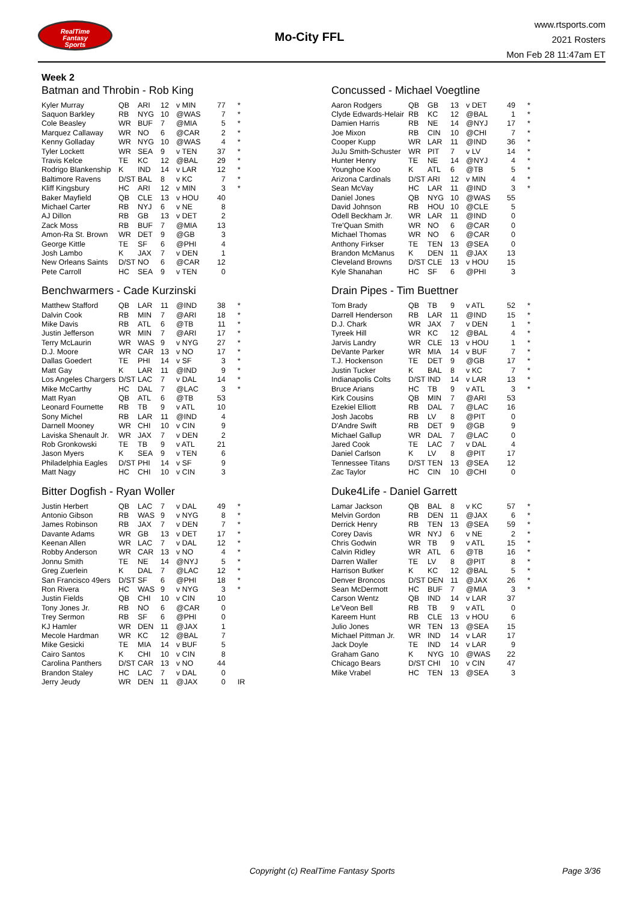RealTime
Fantasy
Sports
Mo-City FFL
www.rtsports.com
2021 Rosters
Mon Feb 28 11:47am ET
Week 2
Batman and Throbin - Rob King
| Kyler Murray | QB | ARI | 12 | v MIN | 77 | * |
| Saquon Barkley | RB | NYG | 10 | @WAS | 7 | * |
| Cole Beasley | WR | BUF | 7 | @MIA | 5 | * |
| Marquez Callaway | WR | NO | 6 | @CAR | 2 | * |
| Kenny Golladay | WR | NYG | 10 | @WAS | 4 | * |
| Tyler Lockett | WR | SEA | 9 | v TEN | 37 | * |
| Travis Kelce | TE | KC | 12 | @BAL | 29 | * |
| Rodrigo Blankenship | K | IND | 14 | v LAR | 12 | * |
| Baltimore Ravens | D/ST | BAL | 8 | v KC | 7 | * |
| Kliff Kingsbury | HC | ARI | 12 | v MIN | 3 | * |
| Baker Mayfield | QB | CLE | 13 | v HOU | 40 | |
| Michael Carter | RB | NYJ | 6 | v NE | 8 | |
| AJ Dillon | RB | GB | 13 | v DET | 2 | |
| Zack Moss | RB | BUF | 7 | @MIA | 13 | |
| Amon-Ra St. Brown | WR | DET | 9 | @GB | 3 | |
| George Kittle | TE | SF | 6 | @PHI | 4 | |
| Josh Lambo | K | JAX | 7 | v DEN | 1 | |
| New Orleans Saints | D/ST | NO | 6 | @CAR | 12 | |
| Pete Carroll | HC | SEA | 9 | v TEN | 0 | |
Concussed - Michael Voegtline
| Aaron Rodgers | QB | GB | 13 | v DET | 49 | * |
| Clyde Edwards-Helair | RB | KC | 12 | @BAL | 1 | * |
| Damien Harris | RB | NE | 14 | @NYJ | 17 | * |
| Joe Mixon | RB | CIN | 10 | @CHI | 7 | * |
| Cooper Kupp | WR | LAR | 11 | @IND | 36 | * |
| JuJu Smith-Schuster | WR | PIT | 7 | v LV | 14 | * |
| Hunter Henry | TE | NE | 14 | @NYJ | 4 | * |
| Younghoe Koo | K | ATL | 6 | @TB | 5 | * |
| Arizona Cardinals | D/ST | ARI | 12 | v MIN | 4 | * |
| Sean McVay | HC | LAR | 11 | @IND | 3 | * |
| Daniel Jones | QB | NYG | 10 | @WAS | 55 | |
| David Johnson | RB | HOU | 10 | @CLE | 5 | |
| Odell Beckham Jr. | WR | LAR | 11 | @IND | 0 | |
| Tre'Quan Smith | WR | NO | 6 | @CAR | 0 | |
| Michael Thomas | WR | NO | 6 | @CAR | 0 | |
| Anthony Firkser | TE | TEN | 13 | @SEA | 0 | |
| Brandon McManus | K | DEN | 11 | @JAX | 13 | |
| Cleveland Browns | D/ST | CLE | 13 | v HOU | 15 | |
| Kyle Shanahan | HC | SF | 6 | @PHI | 3 | |
Benchwarmers - Cade Kurzinski
| Matthew Stafford | QB | LAR | 11 | @IND | 38 | * |
| Dalvin Cook | RB | MIN | 7 | @ARI | 18 | * |
| Mike Davis | RB | ATL | 6 | @TB | 11 | * |
| Justin Jefferson | WR | MIN | 7 | @ARI | 17 | * |
| Terry McLaurin | WR | WAS | 9 | v NYG | 27 | * |
| D.J. Moore | WR | CAR | 13 | v NO | 17 | * |
| Dallas Goedert | TE | PHI | 14 | v SF | 3 | * |
| Matt Gay | K | LAR | 11 | @IND | 9 | * |
| Los Angeles Chargers | D/ST | LAC | 7 | v DAL | 14 | * |
| Mike McCarthy | HC | DAL | 7 | @LAC | 3 | * |
| Matt Ryan | QB | ATL | 6 | @TB | 53 | |
| Leonard Fournette | RB | TB | 9 | v ATL | 10 | |
| Sony Michel | RB | LAR | 11 | @IND | 4 | |
| Darnell Mooney | WR | CHI | 10 | v CIN | 9 | |
| Laviska Shenault Jr. | WR | JAX | 7 | v DEN | 2 | |
| Rob Gronkowski | TE | TB | 9 | v ATL | 21 | |
| Jason Myers | K | SEA | 9 | v TEN | 6 | |
| Philadelphia Eagles | D/ST | PHI | 14 | v SF | 9 | |
| Matt Nagy | HC | CHI | 10 | v CIN | 3 | |
Drain Pipes - Tim Buettner
| Tom Brady | QB | TB | 9 | v ATL | 52 | * |
| Darrell Henderson | RB | LAR | 11 | @IND | 15 | * |
| D.J. Chark | WR | JAX | 7 | v DEN | 1 | * |
| Tyreek Hill | WR | KC | 12 | @BAL | 4 | * |
| Jarvis Landry | WR | CLE | 13 | v HOU | 1 | * |
| DeVante Parker | WR | MIA | 14 | v BUF | 7 | * |
| T.J. Hockenson | TE | DET | 9 | @GB | 17 | * |
| Justin Tucker | K | BAL | 8 | v KC | 7 | * |
| Indianapolis Colts | D/ST | IND | 14 | v LAR | 13 | * |
| Bruce Arians | HC | TB | 9 | v ATL | 3 | * |
| Kirk Cousins | QB | MIN | 7 | @ARI | 53 | |
| Ezekiel Elliott | RB | DAL | 7 | @LAC | 16 | |
| Josh Jacobs | RB | LV | 8 | @PIT | 0 | |
| D'Andre Swift | RB | DET | 9 | @GB | 9 | |
| Michael Gallup | WR | DAL | 7 | @LAC | 0 | |
| Jared Cook | TE | LAC | 7 | v DAL | 4 | |
| Daniel Carlson | K | LV | 8 | @PIT | 17 | |
| Tennessee Titans | D/ST | TEN | 13 | @SEA | 12 | |
| Zac Taylor | HC | CIN | 10 | @CHI | 0 | |
Bitter Dogfish - Ryan Woller
| Justin Herbert | QB | LAC | 7 | v DAL | 49 | * |
| Antonio Gibson | RB | WAS | 9 | v NYG | 8 | * |
| James Robinson | RB | JAX | 7 | v DEN | 7 | * |
| Davante Adams | WR | GB | 13 | v DET | 17 | * |
| Keenan Allen | WR | LAC | 7 | v DAL | 12 | * |
| Robby Anderson | WR | CAR | 13 | v NO | 4 | * |
| Jonnu Smith | TE | NE | 14 | @NYJ | 5 | * |
| Greg Zuerlein | K | DAL | 7 | @LAC | 12 | * |
| San Francisco 49ers | D/ST | SF | 6 | @PHI | 18 | * |
| Ron Rivera | HC | WAS | 9 | v NYG | 3 | * |
| Justin Fields | QB | CHI | 10 | v CIN | 10 | |
| Tony Jones Jr. | RB | NO | 6 | @CAR | 0 | |
| Trey Sermon | RB | SF | 6 | @PHI | 0 | |
| KJ Hamler | WR | DEN | 11 | @JAX | 1 | |
| Mecole Hardman | WR | KC | 12 | @BAL | 7 | |
| Mike Gesicki | TE | MIA | 14 | v BUF | 5 | |
| Cairo Santos | K | CHI | 10 | v CIN | 8 | |
| Carolina Panthers | D/ST | CAR | 13 | v NO | 44 | |
| Brandon Staley | HC | LAC | 7 | v DAL | 0 | |
| Jerry Jeudy | WR | DEN | 11 | @JAX | 0 | IR |
Duke4Life - Daniel Garrett
| Lamar Jackson | QB | BAL | 8 | v KC | 57 | * |
| Melvin Gordon | RB | DEN | 11 | @JAX | 6 | * |
| Derrick Henry | RB | TEN | 13 | @SEA | 59 | * |
| Corey Davis | WR | NYJ | 6 | v NE | 2 | * |
| Chris Godwin | WR | TB | 9 | v ATL | 15 | * |
| Calvin Ridley | WR | ATL | 6 | @TB | 16 | * |
| Darren Waller | TE | LV | 8 | @PIT | 8 | * |
| Harrison Butker | K | KC | 12 | @BAL | 5 | * |
| Denver Broncos | D/ST | DEN | 11 | @JAX | 26 | * |
| Sean McDermott | HC | BUF | 7 | @MIA | 3 | * |
| Carson Wentz | QB | IND | 14 | v LAR | 37 | |
| Le'Veon Bell | RB | TB | 9 | v ATL | 0 | |
| Kareem Hunt | RB | CLE | 13 | v HOU | 6 | |
| Julio Jones | WR | TEN | 13 | @SEA | 15 | |
| Michael Pittman Jr. | WR | IND | 14 | v LAR | 17 | |
| Jack Doyle | TE | IND | 14 | v LAR | 9 | |
| Graham Gano | K | NYG | 10 | @WAS | 22 | |
| Chicago Bears | D/ST | CHI | 10 | v CIN | 47 | |
| Mike Vrabel | HC | TEN | 13 | @SEA | 3 | |
Copyright (c) RealTime Fantasy Sports Page 3/36